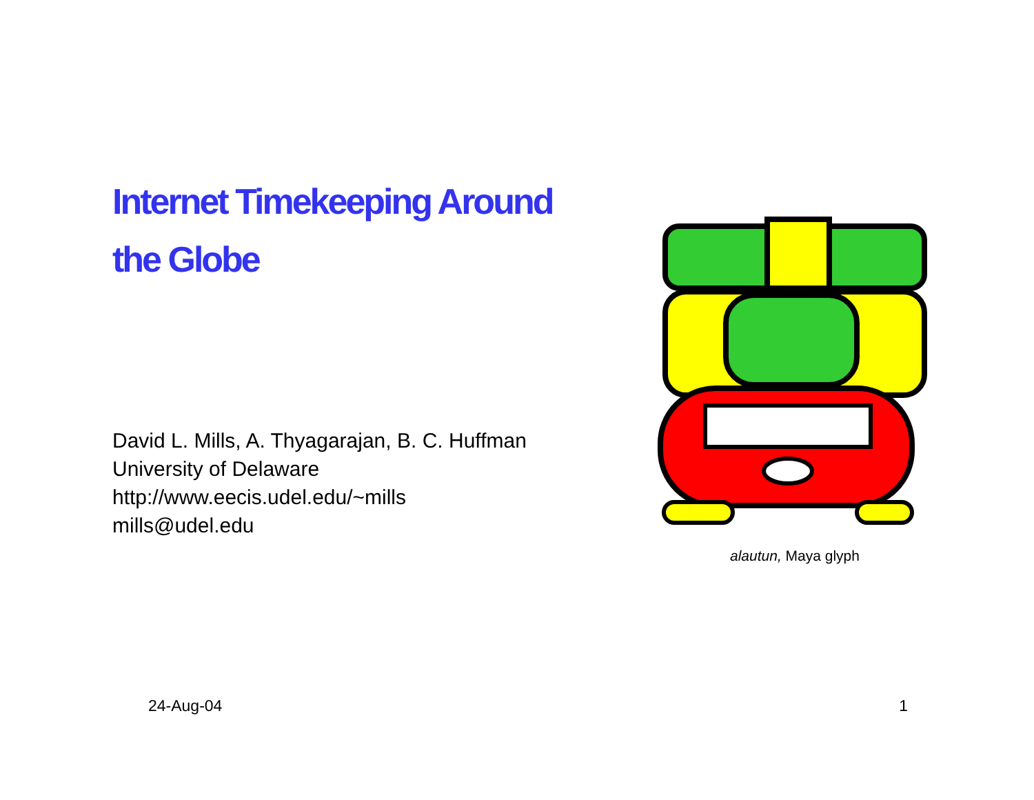Internet Timekeeping Around
the Globe
David L. Mills, A. Thyagarajan, B. C. Huffman
University of Delaware
http://www.eecis.udel.edu/~mills
mills@udel.edu
alautun, Maya glyph
24-Aug-04 1